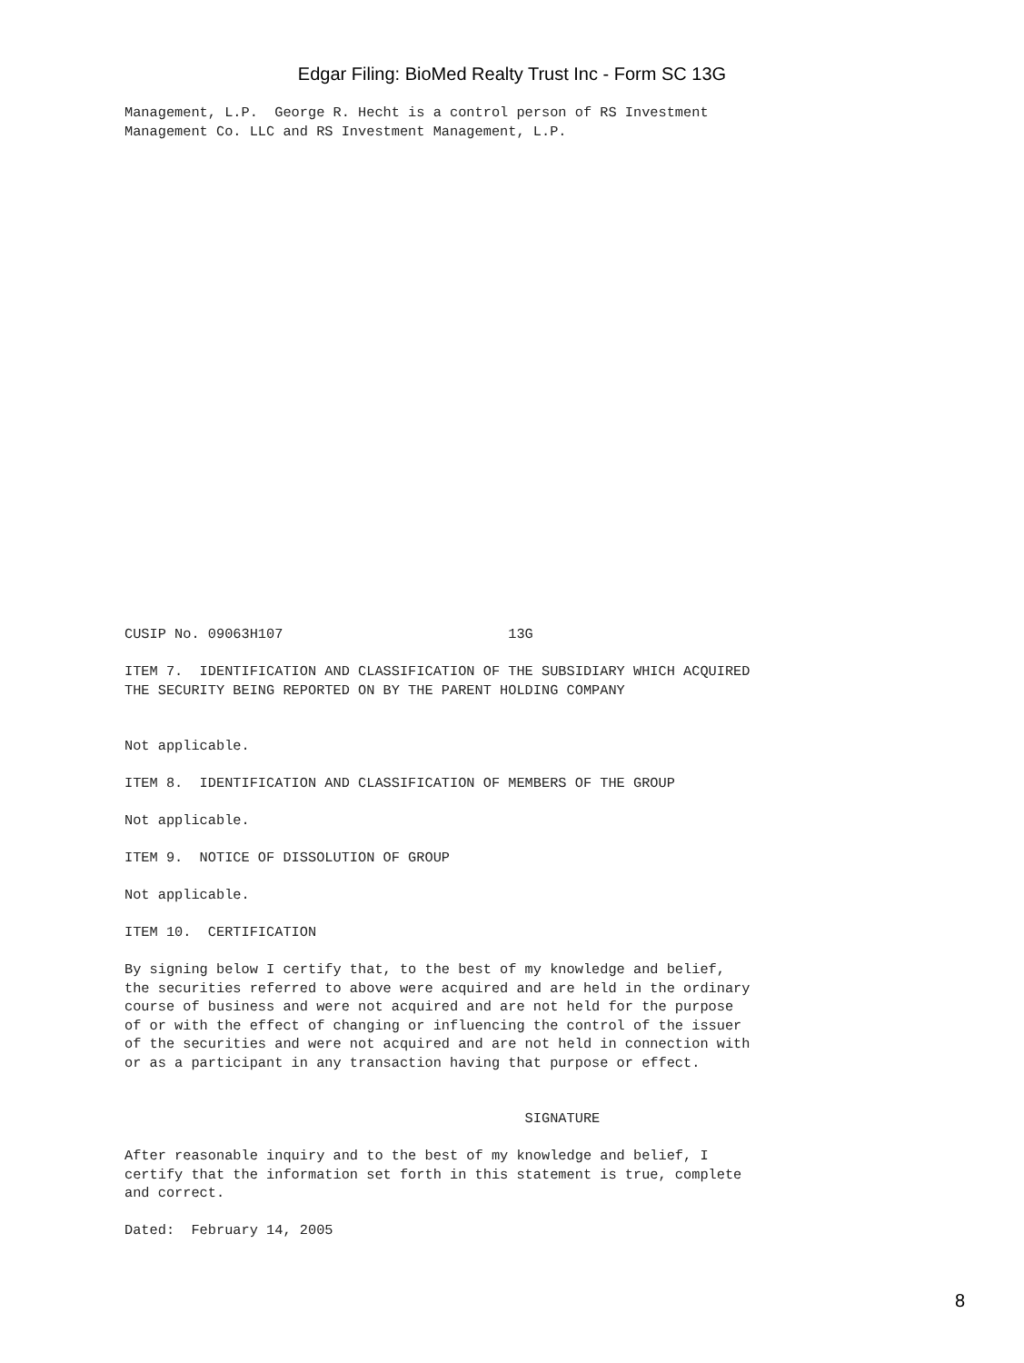Edgar Filing: BioMed Realty Trust Inc - Form SC 13G
Management, L.P.  George R. Hecht is a control person of RS Investment
Management Co. LLC and RS Investment Management, L.P.
CUSIP No. 09063H107                           13G

ITEM 7.  IDENTIFICATION AND CLASSIFICATION OF THE SUBSIDIARY WHICH ACQUIRED
THE SECURITY BEING REPORTED ON BY THE PARENT HOLDING COMPANY


Not applicable.

ITEM 8.  IDENTIFICATION AND CLASSIFICATION OF MEMBERS OF THE GROUP

Not applicable.

ITEM 9.  NOTICE OF DISSOLUTION OF GROUP

Not applicable.

ITEM 10.  CERTIFICATION

By signing below I certify that, to the best of my knowledge and belief,
the securities referred to above were acquired and are held in the ordinary
course of business and were not acquired and are not held for the purpose
of or with the effect of changing or influencing the control of the issuer
of the securities and were not acquired and are not held in connection with
or as a participant in any transaction having that purpose or effect.


                                                SIGNATURE

After reasonable inquiry and to the best of my knowledge and belief, I
certify that the information set forth in this statement is true, complete
and correct.

Dated:  February 14, 2005
8